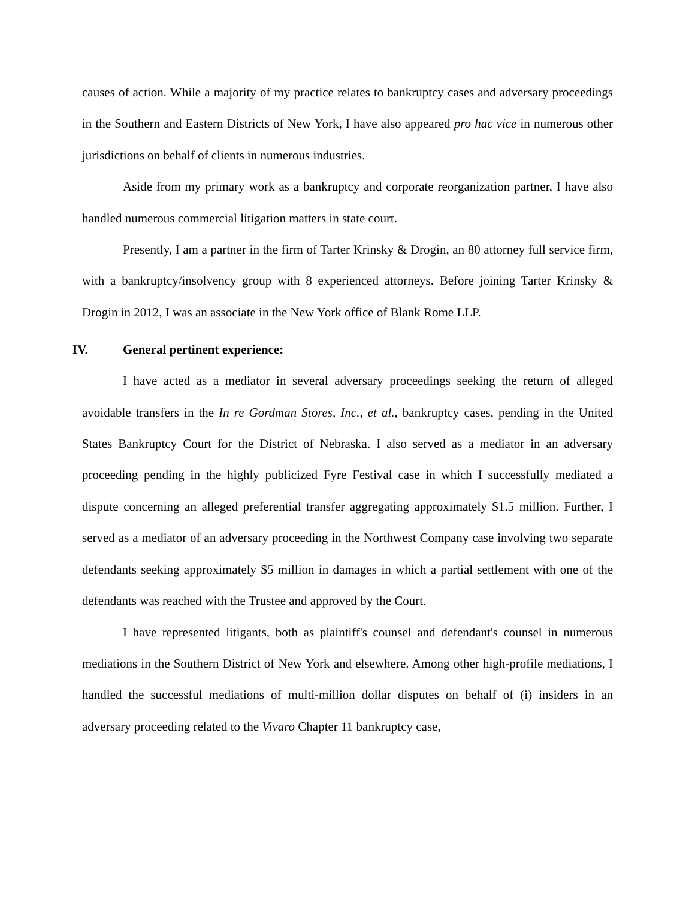causes of action. While a majority of my practice relates to bankruptcy cases and adversary proceedings in the Southern and Eastern Districts of New York, I have also appeared pro hac vice in numerous other jurisdictions on behalf of clients in numerous industries.
Aside from my primary work as a bankruptcy and corporate reorganization partner, I have also handled numerous commercial litigation matters in state court.
Presently, I am a partner in the firm of Tarter Krinsky & Drogin, an 80 attorney full service firm, with a bankruptcy/insolvency group with 8 experienced attorneys. Before joining Tarter Krinsky & Drogin in 2012, I was an associate in the New York office of Blank Rome LLP.
IV. General pertinent experience:
I have acted as a mediator in several adversary proceedings seeking the return of alleged avoidable transfers in the In re Gordman Stores, Inc., et al., bankruptcy cases, pending in the United States Bankruptcy Court for the District of Nebraska. I also served as a mediator in an adversary proceeding pending in the highly publicized Fyre Festival case in which I successfully mediated a dispute concerning an alleged preferential transfer aggregating approximately $1.5 million. Further, I served as a mediator of an adversary proceeding in the Northwest Company case involving two separate defendants seeking approximately $5 million in damages in which a partial settlement with one of the defendants was reached with the Trustee and approved by the Court.
I have represented litigants, both as plaintiff's counsel and defendant's counsel in numerous mediations in the Southern District of New York and elsewhere. Among other high-profile mediations, I handled the successful mediations of multi-million dollar disputes on behalf of (i) insiders in an adversary proceeding related to the Vivaro Chapter 11 bankruptcy case,